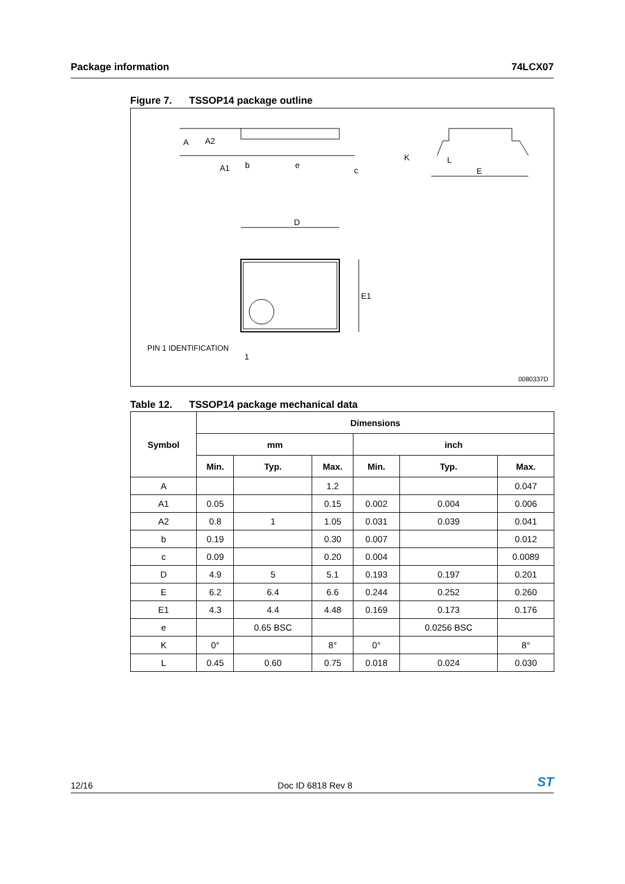Package information 74LCX07
Figure 7. TSSOP14 package outline
A
A2
A1
b
e
c
K
L
E
D
E1
PIN 1 IDENTIFICATION
1
0080337D
Table 12. TSSOP14 package mechanical data
| Symbol | Dimensions | | | | | |
| --- | --- | --- | --- | --- | --- | --- |
| | mm | | | inch | | |
| | Min. | Typ. | Max. | Min. | Typ. | Max. |
| A | | | 1.2 | | | 0.047 |
| A1 | 0.05 | | 0.15 | 0.002 | 0.004 | 0.006 |
| A2 | 0.8 | 1 | 1.05 | 0.031 | 0.039 | 0.041 |
| b | 0.19 | | 0.30 | 0.007 | | 0.012 |
| c | 0.09 | | 0.20 | 0.004 | | 0.0089 |
| D | 4.9 | 5 | 5.1 | 0.193 | 0.197 | 0.201 |
| E | 6.2 | 6.4 | 6.6 | 0.244 | 0.252 | 0.260 |
| E1 | 4.3 | 4.4 | 4.48 | 0.169 | 0.173 | 0.176 |
| e | | 0.65 BSC | | | 0.0256 BSC | |
| K | 0° | | 8° | 0° | | 8° |
| L | 0.45 | 0.60 | 0.75 | 0.018 | 0.024 | 0.030 |
12/16 Doc ID 6818 Rev 8 ST